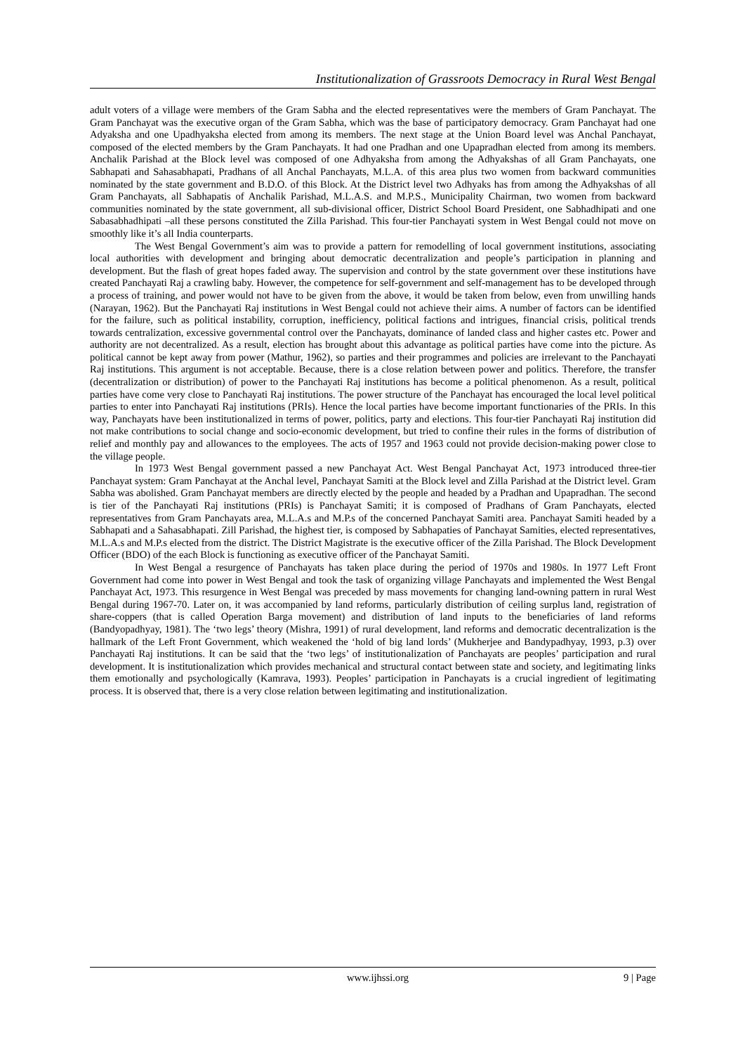Institutionalization of Grassroots Democracy in Rural West Bengal
adult voters of a village were members of the Gram Sabha and the elected representatives were the members of Gram Panchayat. The Gram Panchayat was the executive organ of the Gram Sabha, which was the base of participatory democracy. Gram Panchayat had one Adyaksha and one Upadhyaksha elected from among its members. The next stage at the Union Board level was Anchal Panchayat, composed of the elected members by the Gram Panchayats. It had one Pradhan and one Upapradhan elected from among its members. Anchalik Parishad at the Block level was composed of one Adhyaksha from among the Adhyakshas of all Gram Panchayats, one Sabhapati and Sahasabhapati, Pradhans of all Anchal Panchayats, M.L.A. of this area plus two women from backward communities nominated by the state government and B.D.O. of this Block. At the District level two Adhyaks has from among the Adhyakshas of all Gram Panchayats, all Sabhapatis of Anchalik Parishad, M.L.A.S. and M.P.S., Municipality Chairman, two women from backward communities nominated by the state government, all sub-divisional officer, District School Board President, one Sabhadhipati and one Sabasabhadhipati –all these persons constituted the Zilla Parishad. This four-tier Panchayati system in West Bengal could not move on smoothly like it’s all India counterparts.
The West Bengal Government’s aim was to provide a pattern for remodelling of local government institutions, associating local authorities with development and bringing about democratic decentralization and people’s participation in planning and development. But the flash of great hopes faded away. The supervision and control by the state government over these institutions have created Panchayati Raj a crawling baby. However, the competence for self-government and self-management has to be developed through a process of training, and power would not have to be given from the above, it would be taken from below, even from unwilling hands (Narayan, 1962). But the Panchayati Raj institutions in West Bengal could not achieve their aims. A number of factors can be identified for the failure, such as political instability, corruption, inefficiency, political factions and intrigues, financial crisis, political trends towards centralization, excessive governmental control over the Panchayats, dominance of landed class and higher castes etc. Power and authority are not decentralized. As a result, election has brought about this advantage as political parties have come into the picture. As political cannot be kept away from power (Mathur, 1962), so parties and their programmes and policies are irrelevant to the Panchayati Raj institutions. This argument is not acceptable. Because, there is a close relation between power and politics. Therefore, the transfer (decentralization or distribution) of power to the Panchayati Raj institutions has become a political phenomenon. As a result, political parties have come very close to Panchayati Raj institutions. The power structure of the Panchayat has encouraged the local level political parties to enter into Panchayati Raj institutions (PRIs). Hence the local parties have become important functionaries of the PRIs. In this way, Panchayats have been institutionalized in terms of power, politics, party and elections. This four-tier Panchayati Raj institution did not make contributions to social change and socio-economic development, but tried to confine their rules in the forms of distribution of relief and monthly pay and allowances to the employees. The acts of 1957 and 1963 could not provide decision-making power close to the village people.
In 1973 West Bengal government passed a new Panchayat Act. West Bengal Panchayat Act, 1973 introduced three-tier Panchayat system: Gram Panchayat at the Anchal level, Panchayat Samiti at the Block level and Zilla Parishad at the District level. Gram Sabha was abolished. Gram Panchayat members are directly elected by the people and headed by a Pradhan and Upapradhan. The second is tier of the Panchayati Raj institutions (PRIs) is Panchayat Samiti; it is composed of Pradhans of Gram Panchayats, elected representatives from Gram Panchayats area, M.L.A.s and M.P.s of the concerned Panchayat Samiti area. Panchayat Samiti headed by a Sabhapati and a Sahasabhapati. Zill Parishad, the highest tier, is composed by Sabhapaties of Panchayat Samities, elected representatives, M.L.A.s and M.P.s elected from the district. The District Magistrate is the executive officer of the Zilla Parishad. The Block Development Officer (BDO) of the each Block is functioning as executive officer of the Panchayat Samiti.
In West Bengal a resurgence of Panchayats has taken place during the period of 1970s and 1980s. In 1977 Left Front Government had come into power in West Bengal and took the task of organizing village Panchayats and implemented the West Bengal Panchayat Act, 1973. This resurgence in West Bengal was preceded by mass movements for changing land-owning pattern in rural West Bengal during 1967-70. Later on, it was accompanied by land reforms, particularly distribution of ceiling surplus land, registration of share-coppers (that is called Operation Barga movement) and distribution of land inputs to the beneficiaries of land reforms (Bandyopadhyay, 1981). The ‘two legs’ theory (Mishra, 1991) of rural development, land reforms and democratic decentralization is the hallmark of the Left Front Government, which weakened the ‘hold of big land lords’ (Mukherjee and Bandypadhyay, 1993, p.3) over Panchayati Raj institutions. It can be said that the ‘two legs’ of institutionalization of Panchayats are peoples’ participation and rural development. It is institutionalization which provides mechanical and structural contact between state and society, and legitimating links them emotionally and psychologically (Kamrava, 1993). Peoples’ participation in Panchayats is a crucial ingredient of legitimating process. It is observed that, there is a very close relation between legitimating and institutionalization.
www.ijhssi.org 9 | Page